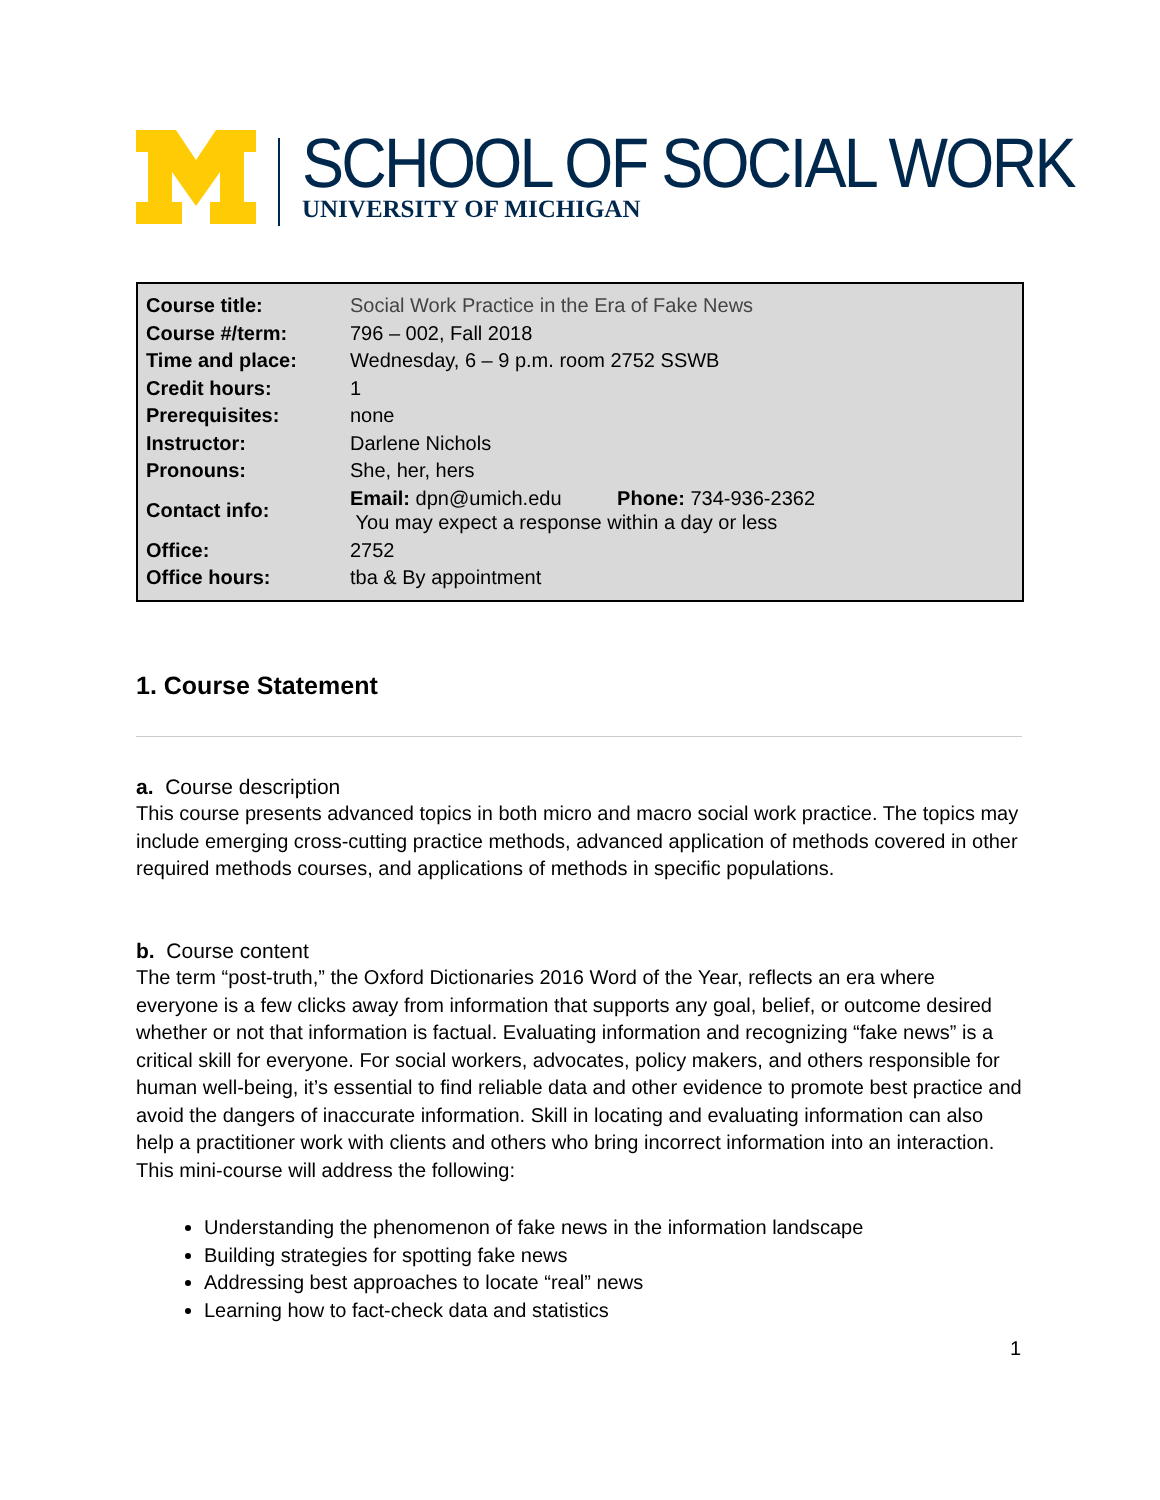SCHOOL OF SOCIAL WORK
UNIVERSITY OF MICHIGAN
| Course title: | Social Work Practice in the Era of Fake News |
| Course #/term: | 796 – 002, Fall 2018 |
| Time and place: | Wednesday, 6 – 9 p.m. room 2752 SSWB |
| Credit hours: | 1 |
| Prerequisites: | none |
| Instructor: | Darlene Nichols |
| Pronouns: | She, her, hers |
| Contact info: | Email: dpn@umich.edu Phone: 734-936-2362 You may expect a response within a day or less |
| Office: | 2752 |
| Office hours: | tba & By appointment |
1. Course Statement
a. Course description
This course presents advanced topics in both micro and macro social work practice. The topics may include emerging cross-cutting practice methods, advanced application of methods covered in other required methods courses, and applications of methods in specific populations.
b. Course content
The term “post-truth,” the Oxford Dictionaries 2016 Word of the Year, reflects an era where everyone is a few clicks away from information that supports any goal, belief, or outcome desired whether or not that information is factual. Evaluating information and recognizing “fake news” is a critical skill for everyone. For social workers, advocates, policy makers, and others responsible for human well-being, it’s essential to find reliable data and other evidence to promote best practice and avoid the dangers of inaccurate information. Skill in locating and evaluating information can also help a practitioner work with clients and others who bring incorrect information into an interaction. This mini-course will address the following:
Understanding the phenomenon of fake news in the information landscape
Building strategies for spotting fake news
Addressing best approaches to locate “real” news
Learning how to fact-check data and statistics
1